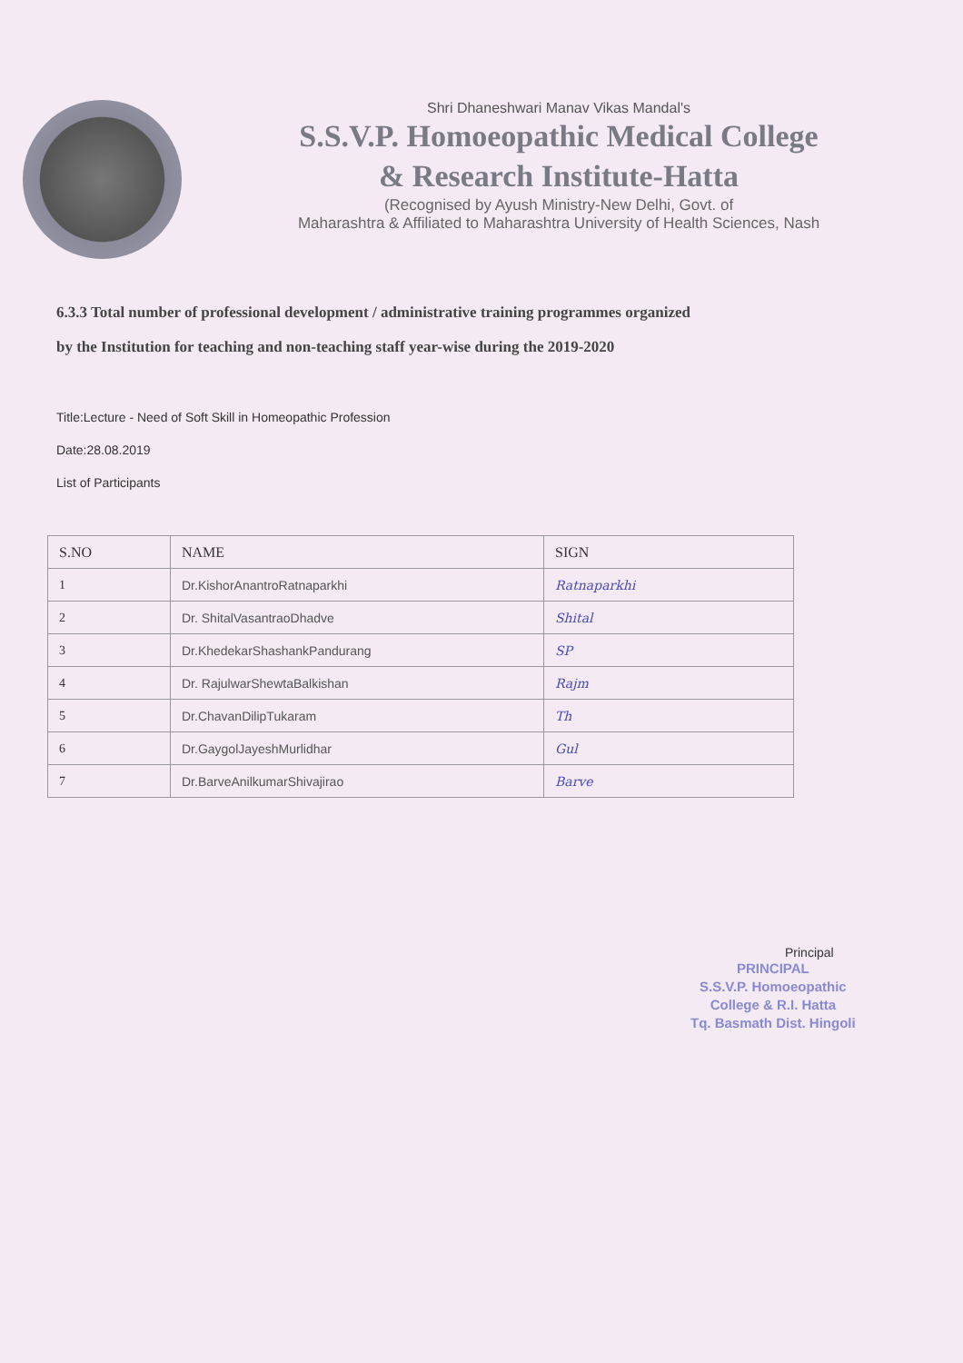Shri Dhaneshwari Manav Vikas Mandal's
S.S.V.P. Homoeopathic Medical College
& Research Institute-Hatta
(Recognised by Ayush Ministry-New Delhi, Govt. of
Maharashtra & Affiliated to Maharashtra University of Health Sciences, Nash
6.3.3 Total number of professional development / administrative training programmes organized
by the Institution for teaching and non-teaching staff year-wise during the 2019-2020
Title:Lecture - Need of Soft Skill in Homeopathic Profession
Date:28.08.2019
List of Participants
| S.NO | NAME | SIGN |
| --- | --- | --- |
| 1 | Dr.KishorAnantroRatnaparkhi | Ratnaparkhi |
| 2 | Dr. ShitalVasantraoDhadve | Shital |
| 3 | Dr.KhedekarShashankPandurang | SP |
| 4 | Dr. RajulwarShewtaBalkishan | Rajm |
| 5 | Dr.ChavanDilipTukaram | Th |
| 6 | Dr.GaygolJayeshMurlidhar | Gul |
| 7 | Dr.BarveAnilkumarShivajirao | Barve |
Principal
PRINCIPAL
S.S.V.P. Homoeopathic
College & R.I. Hatta
Tq. Basmath Dist. Hingoli